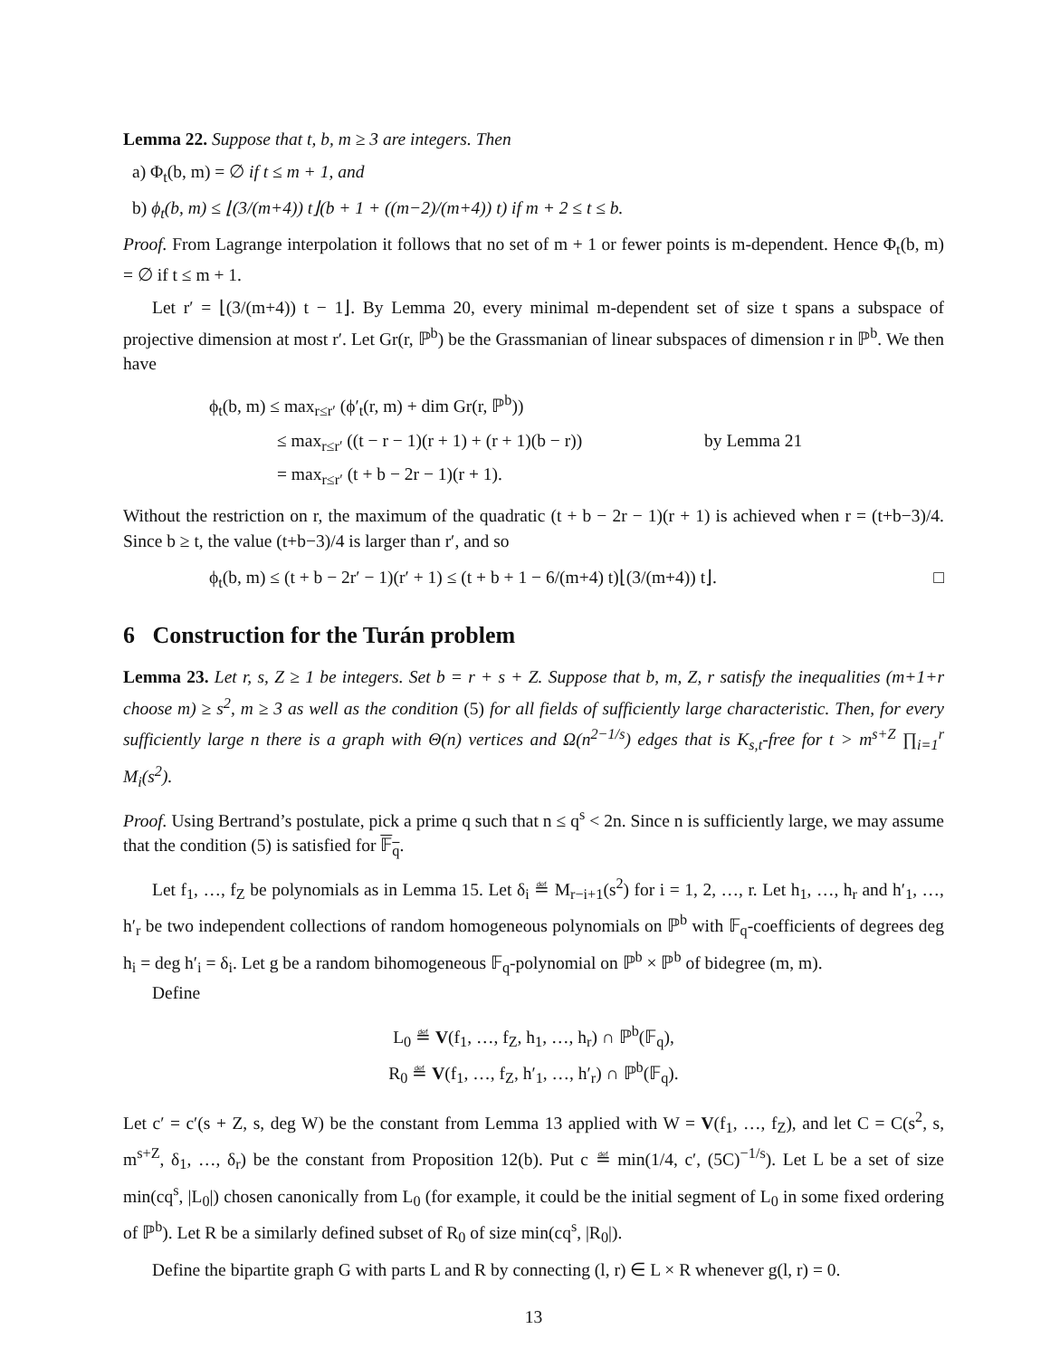Lemma 22. Suppose that t, b, m ≥ 3 are integers. Then
a) Φ<sub>t</sub>(b, m) = ∅ if t ≤ m + 1, and
b) ϕ<sub>t</sub>(b, m) ≤ ⌊(3/(m+4)) t⌋(b + 1 + ((m−2)/(m+4)) t) if m + 2 ≤ t ≤ b.
Proof. From Lagrange interpolation it follows that no set of m + 1 or fewer points is m-dependent. Hence Φ<sub>t</sub>(b, m) = ∅ if t ≤ m + 1.
Let r′ = ⌊(3/(m+4)) t − 1⌋. By Lemma 20, every minimal m-dependent set of size t spans a subspace of projective dimension at most r′. Let Gr(r, ℙ<sup>b</sup>) be the Grassmanian of linear subspaces of dimension r in ℙ<sup>b</sup>. We then have
ϕ<sub>t</sub>(b, m) ≤ max<sub>r≤r′</sub> (ϕ′<sub>t</sub>(r, m) + dim Gr(r, ℙ<sup>b</sup>))
≤ max<sub>r≤r′</sub> ((t − r − 1)(r + 1) + (r + 1)(b − r)) by Lemma 21
= max<sub>r≤r′</sub> (t + b − 2r − 1)(r + 1).
Without the restriction on r, the maximum of the quadratic (t + b − 2r − 1)(r + 1) is achieved when r = (t+b−3)/4. Since b ≥ t, the value (t+b−3)/4 is larger than r′, and so
ϕ<sub>t</sub>(b, m) ≤ (t + b − 2r′ − 1)(r′ + 1) ≤ (t + b + 1 − 6/(m+4) t)⌊(3/(m+4)) t⌋. □
6 Construction for the Turán problem
Lemma 23. Let r, s, Z ≥ 1 be integers. Set b = r + s + Z. Suppose that b, m, Z, r satisfy the inequalities (m+1+r choose m) ≥ s<sup>2</sup>, m ≥ 3 as well as the condition (5) for all fields of sufficiently large characteristic. Then, for every sufficiently large n there is a graph with Θ(n) vertices and Ω(n<sup>2−1/s</sup>) edges that is K<sub>s,t</sub>-free for t > m<sup>s+Z</sup> ∏<sub>i=1</sub><sup>r</sup> M<sub>i</sub>(s<sup>2</sup>).
Proof. Using Bertrand’s postulate, pick a prime q such that n ≤ q<sup>s</sup> < 2n. Since n is sufficiently large, we may assume that the condition (5) is satisfied for 𝔽<sub>q</sub>.
Let f<sub>1</sub>, …, f<sub>Z</sub> be polynomials as in Lemma 15. Let δ<sub>i</sub> ≝ M<sub>r−i+1</sub>(s<sup>2</sup>) for i = 1, 2, …, r. Let h<sub>1</sub>, …, h<sub>r</sub> and h′<sub>1</sub>, …, h′<sub>r</sub> be two independent collections of random homogeneous polynomials on ℙ<sup>b</sup> with 𝔽<sub>q</sub>-coefficients of degrees deg h<sub>i</sub> = deg h′<sub>i</sub> = δ<sub>i</sub>. Let g be a random bihomogeneous 𝔽<sub>q</sub>-polynomial on ℙ<sup>b</sup> × ℙ<sup>b</sup> of bidegree (m, m).
Define
L<sub>0</sub> ≝ V(f<sub>1</sub>, …, f<sub>Z</sub>, h<sub>1</sub>, …, h<sub>r</sub>) ∩ ℙ<sup>b</sup>(𝔽<sub>q</sub>),
R<sub>0</sub> ≝ V(f<sub>1</sub>, …, f<sub>Z</sub>, h′<sub>1</sub>, …, h′<sub>r</sub>) ∩ ℙ<sup>b</sup>(𝔽<sub>q</sub>).
Let c′ = c′(s + Z, s, deg W) be the constant from Lemma 13 applied with W = V(f<sub>1</sub>, …, f<sub>Z</sub>), and let C = C(s<sup>2</sup>, s, m<sup>s+Z</sup>, δ<sub>1</sub>, …, δ<sub>r</sub>) be the constant from Proposition 12(b). Put c ≝ min(1/4, c′, (5C)<sup>−1/s</sup>). Let L be a set of size min(cq<sup>s</sup>, |L<sub>0</sub>|) chosen canonically from L<sub>0</sub> (for example, it could be the initial segment of L<sub>0</sub> in some fixed ordering of ℙ<sup>b</sup>). Let R be a similarly defined subset of R<sub>0</sub> of size min(cq<sup>s</sup>, |R<sub>0</sub>|).
Define the bipartite graph G with parts L and R by connecting (l, r) ∈ L × R whenever g(l, r) = 0.
13